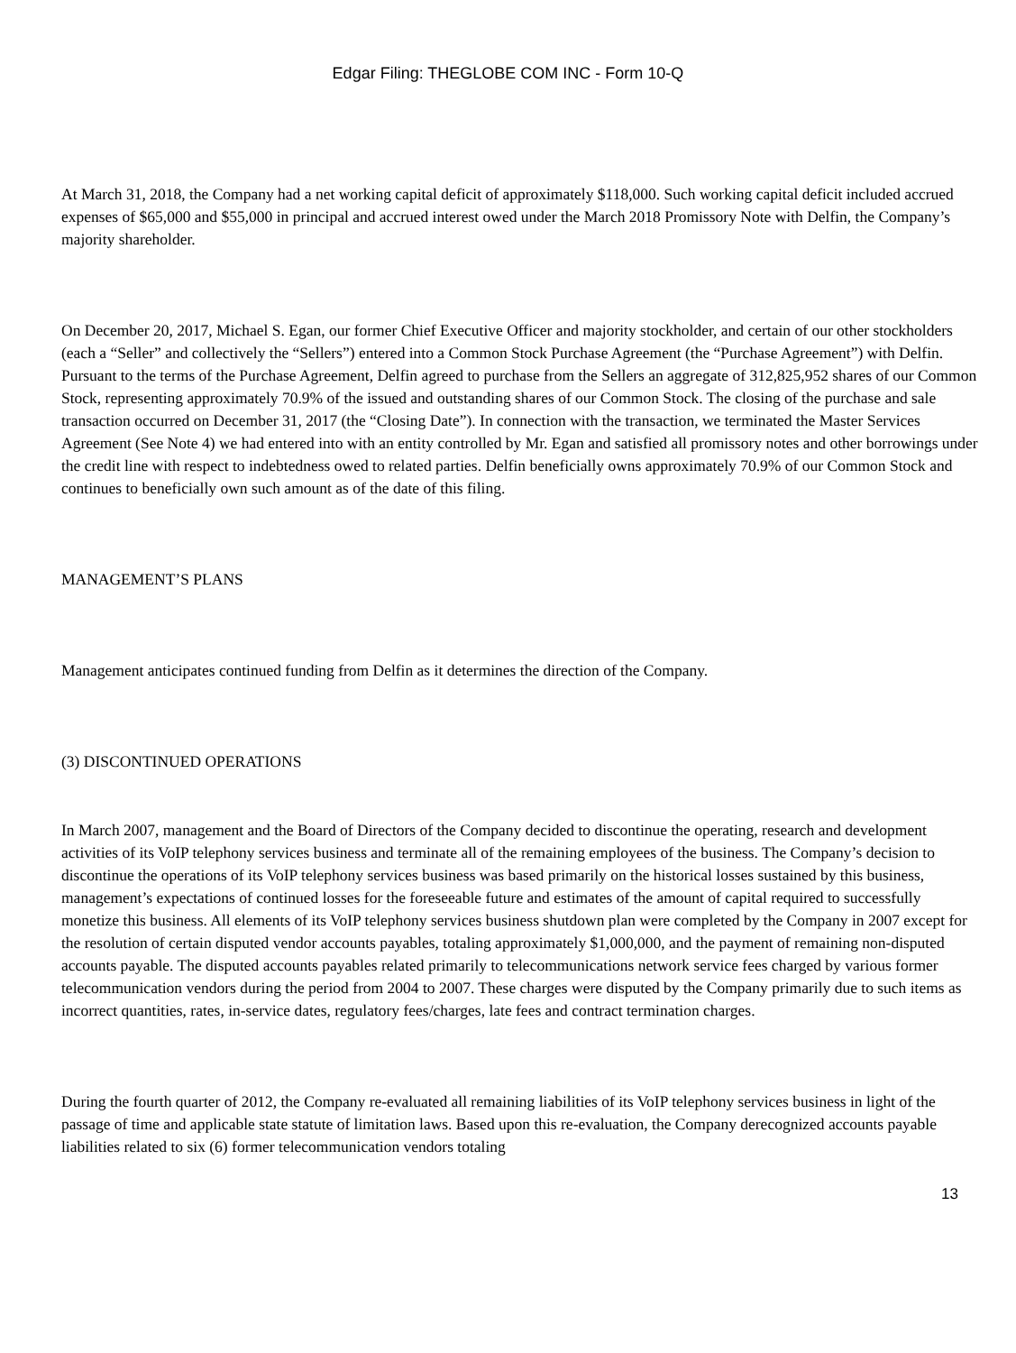Edgar Filing: THEGLOBE COM INC - Form 10-Q
At March 31, 2018, the Company had a net working capital deficit of approximately $118,000. Such working capital deficit included accrued expenses of $65,000 and $55,000 in principal and accrued interest owed under the March 2018 Promissory Note with Delfin, the Company’s majority shareholder.
On December 20, 2017, Michael S. Egan, our former Chief Executive Officer and majority stockholder, and certain of our other stockholders (each a “Seller” and collectively the “Sellers”) entered into a Common Stock Purchase Agreement (the “Purchase Agreement”) with Delfin. Pursuant to the terms of the Purchase Agreement, Delfin agreed to purchase from the Sellers an aggregate of 312,825,952 shares of our Common Stock, representing approximately 70.9% of the issued and outstanding shares of our Common Stock. The closing of the purchase and sale transaction occurred on December 31, 2017 (the “Closing Date”). In connection with the transaction, we terminated the Master Services Agreement (See Note 4) we had entered into with an entity controlled by Mr. Egan and satisfied all promissory notes and other borrowings under the credit line with respect to indebtedness owed to related parties. Delfin beneficially owns approximately 70.9% of our Common Stock and continues to beneficially own such amount as of the date of this filing.
MANAGEMENT’S PLANS
Management anticipates continued funding from Delfin as it determines the direction of the Company.
(3) DISCONTINUED OPERATIONS
In March 2007, management and the Board of Directors of the Company decided to discontinue the operating, research and development activities of its VoIP telephony services business and terminate all of the remaining employees of the business. The Company’s decision to discontinue the operations of its VoIP telephony services business was based primarily on the historical losses sustained by this business, management’s expectations of continued losses for the foreseeable future and estimates of the amount of capital required to successfully monetize this business. All elements of its VoIP telephony services business shutdown plan were completed by the Company in 2007 except for the resolution of certain disputed vendor accounts payables, totaling approximately $1,000,000, and the payment of remaining non-disputed accounts payable. The disputed accounts payables related primarily to telecommunications network service fees charged by various former telecommunication vendors during the period from 2004 to 2007. These charges were disputed by the Company primarily due to such items as incorrect quantities, rates, in-service dates, regulatory fees/charges, late fees and contract termination charges.
During the fourth quarter of 2012, the Company re-evaluated all remaining liabilities of its VoIP telephony services business in light of the passage of time and applicable state statute of limitation laws. Based upon this re-evaluation, the Company derecognized accounts payable liabilities related to six (6) former telecommunication vendors totaling
13